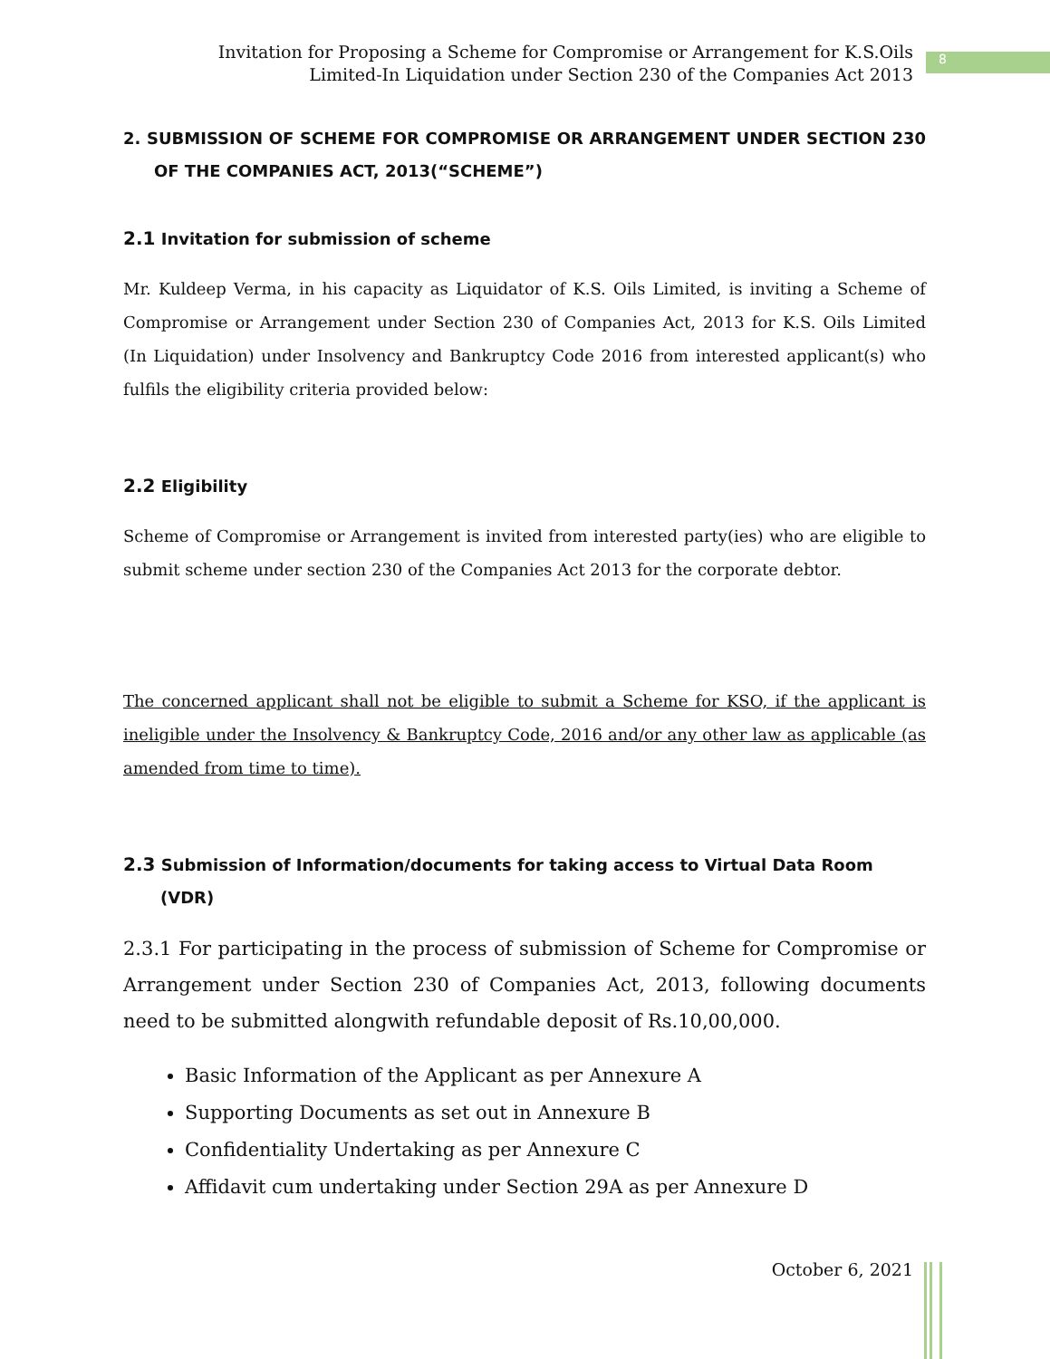Invitation for Proposing a Scheme for Compromise or Arrangement for K.S.Oils
Limited-In Liquidation under Section 230 of the Companies Act 2013
8
2. SUBMISSION OF SCHEME FOR COMPROMISE OR ARRANGEMENT UNDER SECTION 230 OF THE COMPANIES ACT, 2013(“SCHEME”)
2.1 Invitation for submission of scheme
Mr. Kuldeep Verma, in his capacity as Liquidator of K.S. Oils Limited, is inviting a Scheme of Compromise or Arrangement under Section 230 of Companies Act, 2013 for K.S. Oils Limited (In Liquidation) under Insolvency and Bankruptcy Code 2016 from interested applicant(s) who fulfils the eligibility criteria provided below:
2.2 Eligibility
Scheme of Compromise or Arrangement is invited from interested party(ies) who are eligible to submit scheme under section 230 of the Companies Act 2013 for the corporate debtor.
The concerned applicant shall not be eligible to submit a Scheme for KSO, if the applicant is ineligible under the Insolvency & Bankruptcy Code, 2016 and/or any other law as applicable (as amended from time to time).
2.3 Submission of Information/documents for taking access to Virtual Data Room (VDR)
2.3.1 For participating in the process of submission of Scheme for Compromise or Arrangement under Section 230 of Companies Act, 2013, following documents need to be submitted alongwith refundable deposit of Rs.10,00,000.
Basic Information of the Applicant as per Annexure A
Supporting Documents as set out in Annexure B
Confidentiality Undertaking as per Annexure C
Affidavit cum undertaking under Section 29A as per Annexure D
October 6, 2021